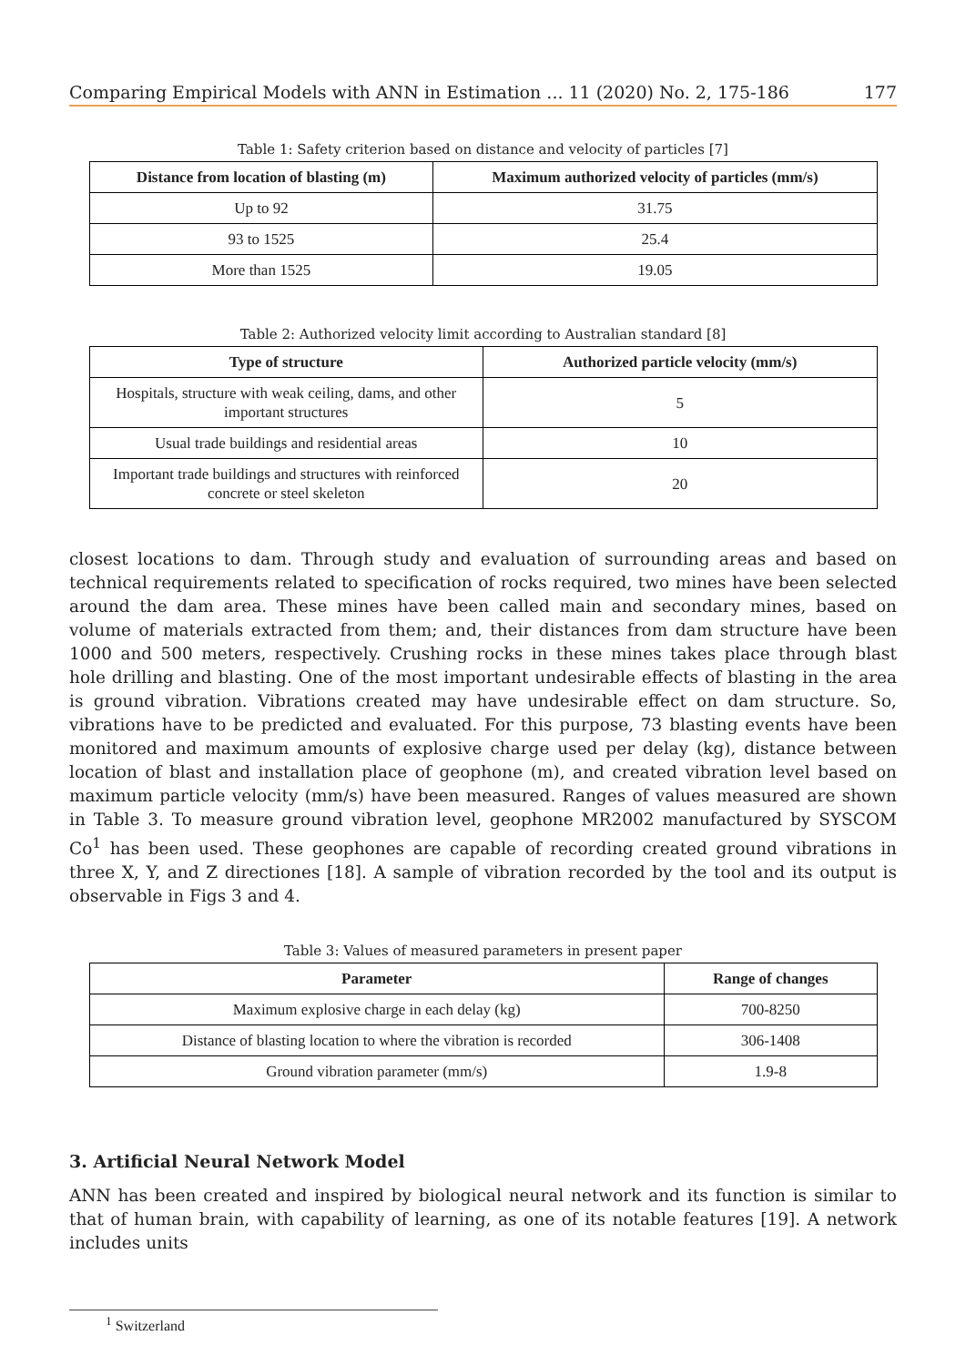Comparing Empirical Models with ANN in Estimation ... 11 (2020) No. 2, 175-186 177
Table 1: Safety criterion based on distance and velocity of particles [7]
| Distance from location of blasting (m) | Maximum authorized velocity of particles (mm/s) |
| --- | --- |
| Up to 92 | 31.75 |
| 93 to 1525 | 25.4 |
| More than 1525 | 19.05 |
Table 2: Authorized velocity limit according to Australian standard [8]
| Type of structure | Authorized particle velocity (mm/s) |
| --- | --- |
| Hospitals, structure with weak ceiling, dams, and other important structures | 5 |
| Usual trade buildings and residential areas | 10 |
| Important trade buildings and structures with reinforced concrete or steel skeleton | 20 |
closest locations to dam. Through study and evaluation of surrounding areas and based on technical requirements related to specification of rocks required, two mines have been selected around the dam area. These mines have been called main and secondary mines, based on volume of materials extracted from them; and, their distances from dam structure have been 1000 and 500 meters, respectively. Crushing rocks in these mines takes place through blast hole drilling and blasting. One of the most important undesirable effects of blasting in the area is ground vibration. Vibrations created may have undesirable effect on dam structure. So, vibrations have to be predicted and evaluated. For this purpose, 73 blasting events have been monitored and maximum amounts of explosive charge used per delay (kg), distance between location of blast and installation place of geophone (m), and created vibration level based on maximum particle velocity (mm/s) have been measured. Ranges of values measured are shown in Table 3. To measure ground vibration level, geophone MR2002 manufactured by SYSCOM Co<sup>1</sup> has been used. These geophones are capable of recording created ground vibrations in three X, Y, and Z directiones [18]. A sample of vibration recorded by the tool and its output is observable in Figs 3 and 4.
Table 3: Values of measured parameters in present paper
| Parameter | Range of changes |
| --- | --- |
| Maximum explosive charge in each delay (kg) | 700-8250 |
| Distance of blasting location to where the vibration is recorded | 306-1408 |
| Ground vibration parameter (mm/s) | 1.9-8 |
3. Artificial Neural Network Model
ANN has been created and inspired by biological neural network and its function is similar to that of human brain, with capability of learning, as one of its notable features [19]. A network includes units
<sup>1</sup> Switzerland